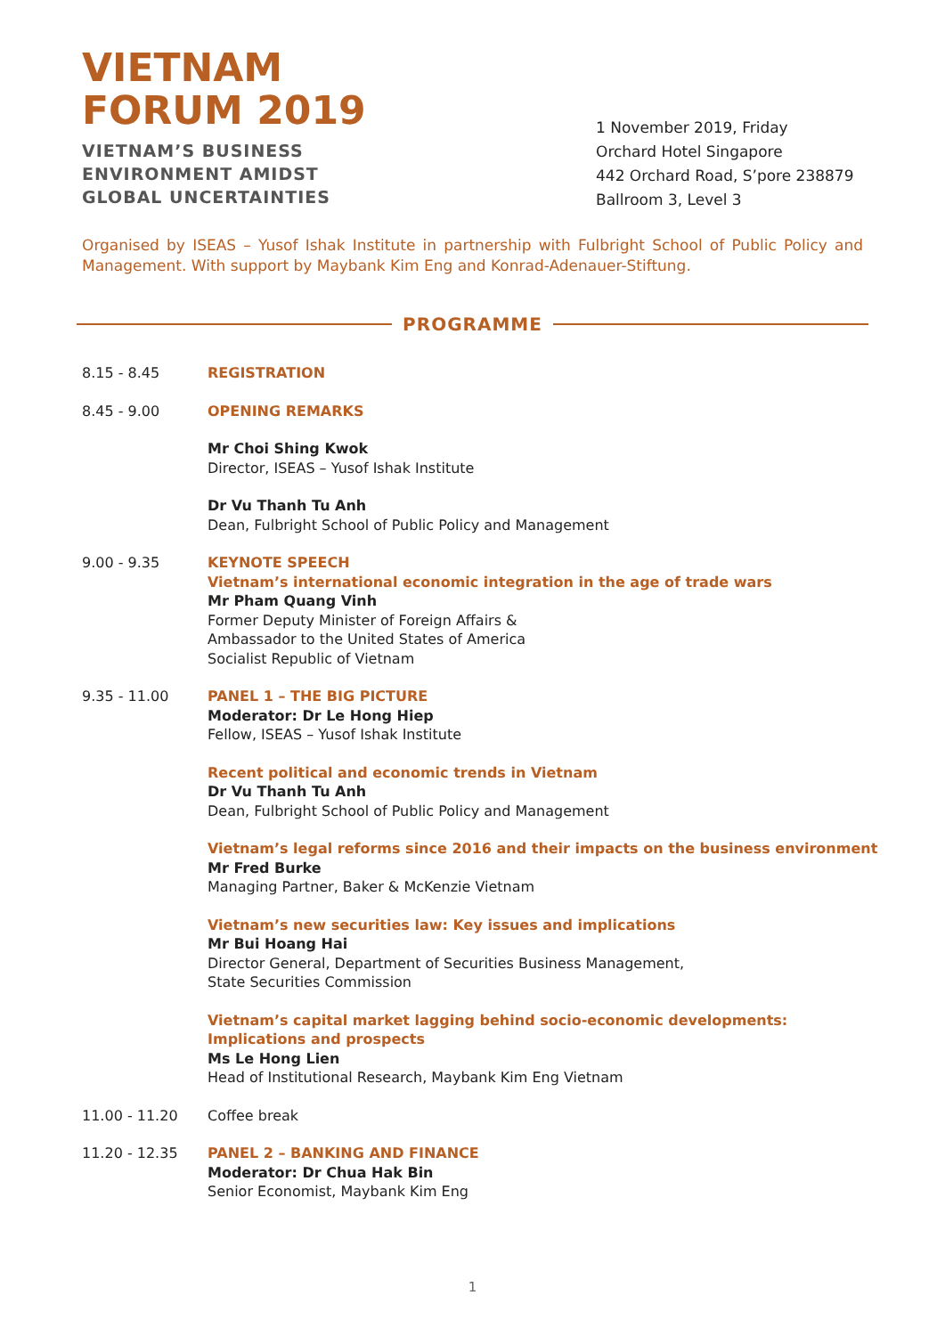VIETNAM
FORUM 2019
VIETNAM’S BUSINESS
ENVIRONMENT AMIDST
GLOBAL UNCERTAINTIES
1 November 2019, Friday
Orchard Hotel Singapore
442 Orchard Road, S’pore 238879
Ballroom 3, Level 3
Organised by ISEAS – Yusof Ishak Institute in partnership with Fulbright School of Public Policy and Management. With support by Maybank Kim Eng and Konrad-Adenauer-Stiftung.
PROGRAMME
8.15 - 8.45 REGISTRATION
8.45 - 9.00 OPENING REMARKS
Mr Choi Shing Kwok
Director, ISEAS – Yusof Ishak Institute
Dr Vu Thanh Tu Anh
Dean, Fulbright School of Public Policy and Management
9.00 - 9.35 KEYNOTE SPEECH
Vietnam’s international economic integration in the age of trade wars
Mr Pham Quang Vinh
Former Deputy Minister of Foreign Affairs &
Ambassador to the United States of America
Socialist Republic of Vietnam
9.35 - 11.00 PANEL 1 – THE BIG PICTURE
Moderator: Dr Le Hong Hiep
Fellow, ISEAS – Yusof Ishak Institute
Recent political and economic trends in Vietnam
Dr Vu Thanh Tu Anh
Dean, Fulbright School of Public Policy and Management
Vietnam’s legal reforms since 2016 and their impacts on the business environment
Mr Fred Burke
Managing Partner, Baker & McKenzie Vietnam
Vietnam’s new securities law: Key issues and implications
Mr Bui Hoang Hai
Director General, Department of Securities Business Management,
State Securities Commission
Vietnam’s capital market lagging behind socio-economic developments:
Implications and prospects
Ms Le Hong Lien
Head of Institutional Research, Maybank Kim Eng Vietnam
11.00 - 11.20 Coffee break
11.20 - 12.35 PANEL 2 – BANKING AND FINANCE
Moderator: Dr Chua Hak Bin
Senior Economist, Maybank Kim Eng
1